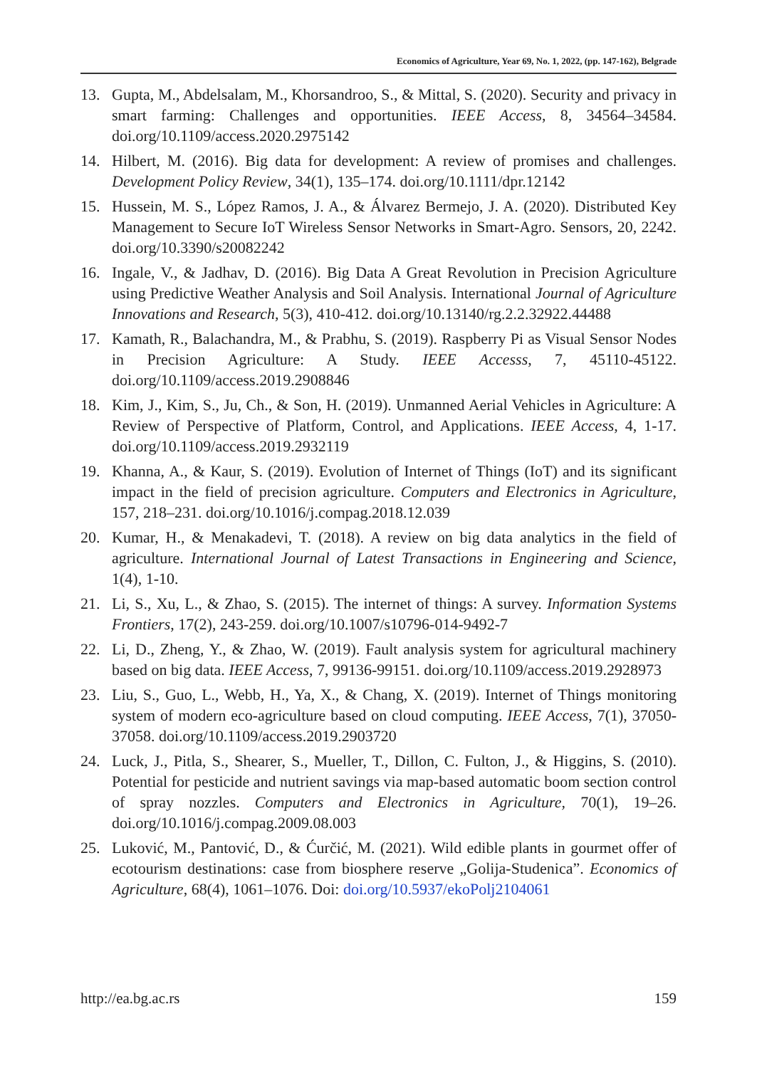Economics of Agriculture, Year 69, No. 1, 2022, (pp. 147-162), Belgrade
13. Gupta, M., Abdelsalam, M., Khorsandroo, S., & Mittal, S. (2020). Security and privacy in smart farming: Challenges and opportunities. IEEE Access, 8, 34564–34584. doi.org/10.1109/access.2020.2975142
14. Hilbert, M. (2016). Big data for development: A review of promises and challenges. Development Policy Review, 34(1), 135–174. doi.org/10.1111/dpr.12142
15. Hussein, M. S., López Ramos, J. A., & Álvarez Bermejo, J. A. (2020). Distributed Key Management to Secure IoT Wireless Sensor Networks in Smart-Agro. Sensors, 20, 2242. doi.org/10.3390/s20082242
16. Ingale, V., & Jadhav, D. (2016). Big Data A Great Revolution in Precision Agriculture using Predictive Weather Analysis and Soil Analysis. International Journal of Agriculture Innovations and Research, 5(3), 410-412. doi.org/10.13140/rg.2.2.32922.44488
17. Kamath, R., Balachandra, M., & Prabhu, S. (2019). Raspberry Pi as Visual Sensor Nodes in Precision Agriculture: A Study. IEEE Accesss, 7, 45110-45122. doi.org/10.1109/access.2019.2908846
18. Kim, J., Kim, S., Ju, Ch., & Son, H. (2019). Unmanned Aerial Vehicles in Agriculture: A Review of Perspective of Platform, Control, and Applications. IEEE Access, 4, 1-17. doi.org/10.1109/access.2019.2932119
19. Khanna, A., & Kaur, S. (2019). Evolution of Internet of Things (IoT) and its significant impact in the field of precision agriculture. Computers and Electronics in Agriculture, 157, 218–231. doi.org/10.1016/j.compag.2018.12.039
20. Kumar, H., & Menakadevi, T. (2018). A review on big data analytics in the field of agriculture. International Journal of Latest Transactions in Engineering and Science, 1(4), 1-10.
21. Li, S., Xu, L., & Zhao, S. (2015). The internet of things: A survey. Information Systems Frontiers, 17(2), 243-259. doi.org/10.1007/s10796-014-9492-7
22. Li, D., Zheng, Y., & Zhao, W. (2019). Fault analysis system for agricultural machinery based on big data. IEEE Access, 7, 99136-99151. doi.org/10.1109/access.2019.2928973
23. Liu, S., Guo, L., Webb, H., Ya, X., & Chang, X. (2019). Internet of Things monitoring system of modern eco-agriculture based on cloud computing. IEEE Access, 7(1), 37050-37058. doi.org/10.1109/access.2019.2903720
24. Luck, J., Pitla, S., Shearer, S., Mueller, T., Dillon, C. Fulton, J., & Higgins, S. (2010). Potential for pesticide and nutrient savings via map-based automatic boom section control of spray nozzles. Computers and Electronics in Agriculture, 70(1), 19–26. doi.org/10.1016/j.compag.2009.08.003
25. Luković, M., Pantović, D., & Ćurčić, M. (2021). Wild edible plants in gourmet offer of ecotourism destinations: case from biosphere reserve „Golija-Studenica”. Economics of Agriculture, 68(4), 1061–1076. Doi: doi.org/10.5937/ekoPolj2104061
http://ea.bg.ac.rs 159